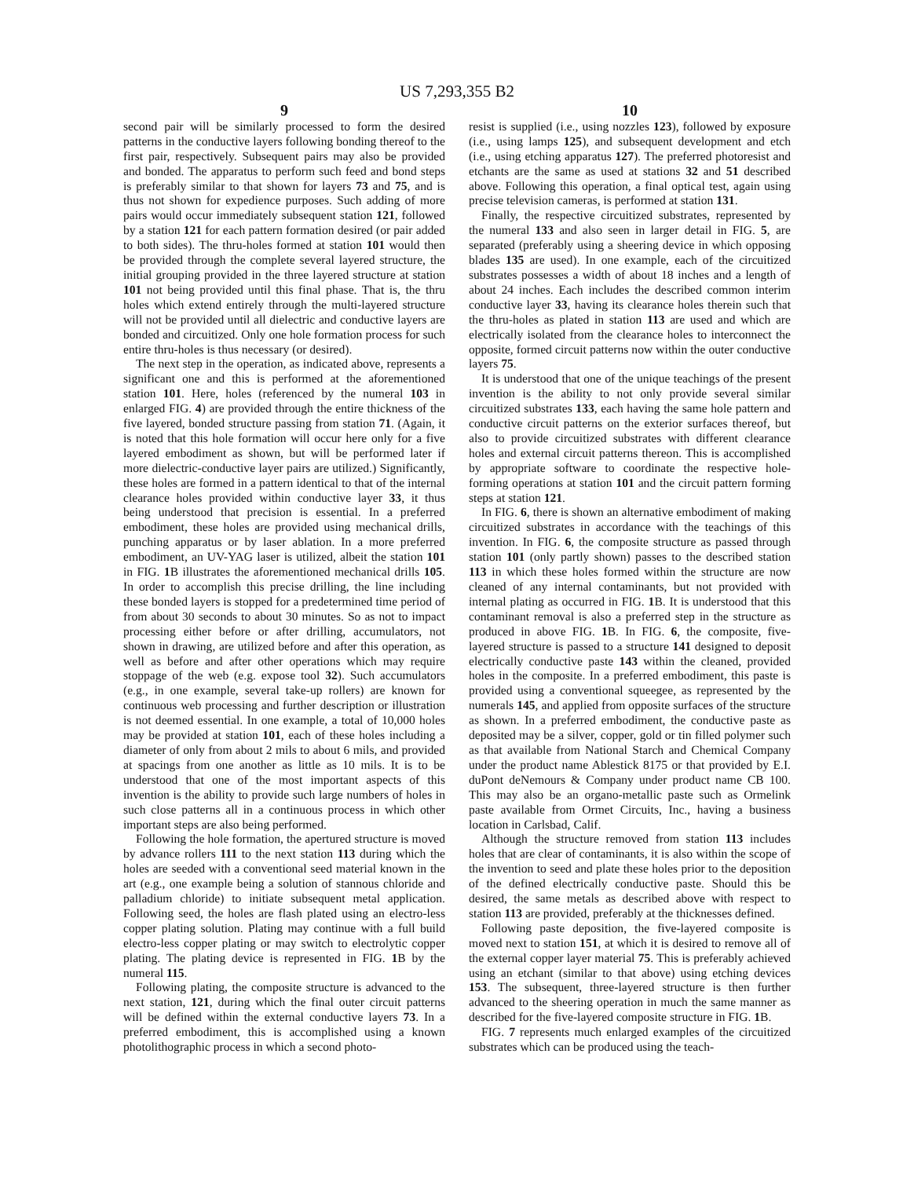US 7,293,355 B2
9
second pair will be similarly processed to form the desired patterns in the conductive layers following bonding thereof to the first pair, respectively. Subsequent pairs may also be provided and bonded. The apparatus to perform such feed and bond steps is preferably similar to that shown for layers 73 and 75, and is thus not shown for expedience purposes. Such adding of more pairs would occur immediately subsequent station 121, followed by a station 121 for each pattern formation desired (or pair added to both sides). The thru-holes formed at station 101 would then be provided through the complete several layered structure, the initial grouping provided in the three layered structure at station 101 not being provided until this final phase. That is, the thru holes which extend entirely through the multi-layered structure will not be provided until all dielectric and conductive layers are bonded and circuitized. Only one hole formation process for such entire thru-holes is thus necessary (or desired).
The next step in the operation, as indicated above, represents a significant one and this is performed at the aforementioned station 101. Here, holes (referenced by the numeral 103 in enlarged FIG. 4) are provided through the entire thickness of the five layered, bonded structure passing from station 71. (Again, it is noted that this hole formation will occur here only for a five layered embodiment as shown, but will be performed later if more dielectric-conductive layer pairs are utilized.) Significantly, these holes are formed in a pattern identical to that of the internal clearance holes provided within conductive layer 33, it thus being understood that precision is essential. In a preferred embodiment, these holes are provided using mechanical drills, punching apparatus or by laser ablation. In a more preferred embodiment, an UV-YAG laser is utilized, albeit the station 101 in FIG. 1 B illustrates the aforementioned mechanical drills 105. In order to accomplish this precise drilling, the line including these bonded layers is stopped for a predetermined time period of from about 30 seconds to about 30 minutes. So as not to impact processing either before or after drilling, accumulators, not shown in drawing, are utilized before and after this operation, as well as before and after other operations which may require stoppage of the web (e.g. expose tool 32). Such accumulators (e.g., in one example, several take-up rollers) are known for continuous web processing and further description or illustration is not deemed essential. In one example, a total of 10,000 holes may be provided at station 101, each of these holes including a diameter of only from about 2 mils to about 6 mils, and provided at spacings from one another as little as 10 mils. It is to be understood that one of the most important aspects of this invention is the ability to provide such large numbers of holes in such close patterns all in a continuous process in which other important steps are also being performed.
Following the hole formation, the apertured structure is moved by advance rollers 111 to the next station 113 during which the holes are seeded with a conventional seed material known in the art (e.g., one example being a solution of stannous chloride and palladium chloride) to initiate subsequent metal application. Following seed, the holes are flash plated using an electro-less copper plating solution. Plating may continue with a full build electro-less copper plating or may switch to electrolytic copper plating. The plating device is represented in FIG. 1 B by the numeral 115.
Following plating, the composite structure is advanced to the next station, 121, during which the final outer circuit patterns will be defined within the external conductive layers 73. In a preferred embodiment, this is accomplished using a known photolithographic process in which a second photo-
10
resist is supplied (i.e., using nozzles 123), followed by exposure (i.e., using lamps 125), and subsequent development and etch (i.e., using etching apparatus 127). The preferred photoresist and etchants are the same as used at stations 32 and 51 described above. Following this operation, a final optical test, again using precise television cameras, is performed at station 131.
Finally, the respective circuitized substrates, represented by the numeral 133 and also seen in larger detail in FIG. 5, are separated (preferably using a sheering device in which opposing blades 135 are used). In one example, each of the circuitized substrates possesses a width of about 18 inches and a length of about 24 inches. Each includes the described common interim conductive layer 33, having its clearance holes therein such that the thru-holes as plated in station 113 are used and which are electrically isolated from the clearance holes to interconnect the opposite, formed circuit patterns now within the outer conductive layers 75.
It is understood that one of the unique teachings of the present invention is the ability to not only provide several similar circuitized substrates 133, each having the same hole pattern and conductive circuit patterns on the exterior surfaces thereof, but also to provide circuitized substrates with different clearance holes and external circuit patterns thereon. This is accomplished by appropriate software to coordinate the respective hole-forming operations at station 101 and the circuit pattern forming steps at station 121.
In FIG. 6, there is shown an alternative embodiment of making circuitized substrates in accordance with the teachings of this invention. In FIG. 6, the composite structure as passed through station 101 (only partly shown) passes to the described station 113 in which these holes formed within the structure are now cleaned of any internal contaminants, but not provided with internal plating as occurred in FIG. 1 B. It is understood that this contaminant removal is also a preferred step in the structure as produced in above FIG. 1 B. In FIG. 6, the composite, five-layered structure is passed to a structure 141 designed to deposit electrically conductive paste 143 within the cleaned, provided holes in the composite. In a preferred embodiment, this paste is provided using a conventional squeegee, as represented by the numerals 145, and applied from opposite surfaces of the structure as shown. In a preferred embodiment, the conductive paste as deposited may be a silver, copper, gold or tin filled polymer such as that available from National Starch and Chemical Company under the product name Ablestick 8175 or that provided by E.I. duPont deNemours & Company under product name CB 100. This may also be an organo-metallic paste such as Ormelink paste available from Ormet Circuits, Inc., having a business location in Carlsbad, Calif.
Although the structure removed from station 113 includes holes that are clear of contaminants, it is also within the scope of the invention to seed and plate these holes prior to the deposition of the defined electrically conductive paste. Should this be desired, the same metals as described above with respect to station 113 are provided, preferably at the thicknesses defined.
Following paste deposition, the five-layered composite is moved next to station 151, at which it is desired to remove all of the external copper layer material 75. This is preferably achieved using an etchant (similar to that above) using etching devices 153. The subsequent, three-layered structure is then further advanced to the sheering operation in much the same manner as described for the five-layered composite structure in FIG. 1 B.
FIG. 7 represents much enlarged examples of the circuitized substrates which can be produced using the teach-